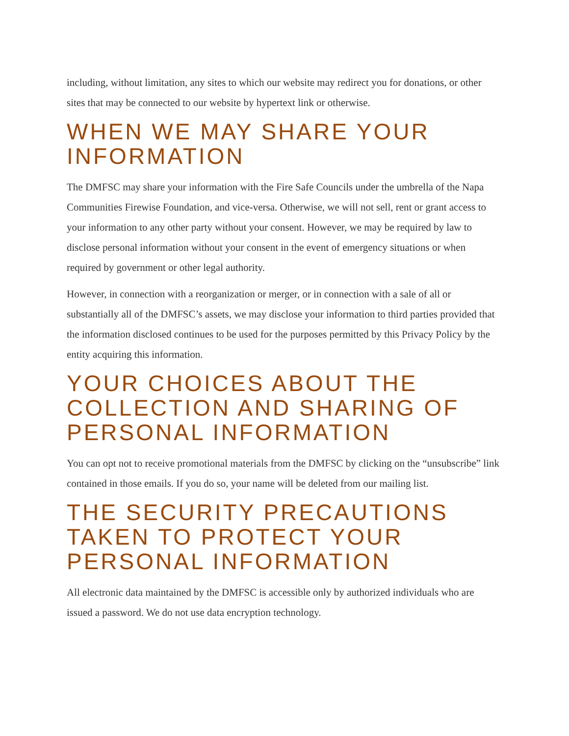including, without limitation, any sites to which our website may redirect you for donations, or other sites that may be connected to our website by hypertext link or otherwise.
WHEN WE MAY SHARE YOUR INFORMATION
The DMFSC may share your information with the Fire Safe Councils under the umbrella of the Napa Communities Firewise Foundation, and vice-versa. Otherwise, we will not sell, rent or grant access to your information to any other party without your consent. However, we may be required by law to disclose personal information without your consent in the event of emergency situations or when required by government or other legal authority.
However, in connection with a reorganization or merger, or in connection with a sale of all or substantially all of the DMFSC’s assets, we may disclose your information to third parties provided that the information disclosed continues to be used for the purposes permitted by this Privacy Policy by the entity acquiring this information.
YOUR CHOICES ABOUT THE COLLECTION AND SHARING OF PERSONAL INFORMATION
You can opt not to receive promotional materials from the DMFSC by clicking on the “unsubscribe” link contained in those emails. If you do so, your name will be deleted from our mailing list.
THE SECURITY PRECAUTIONS TAKEN TO PROTECT YOUR PERSONAL INFORMATION
All electronic data maintained by the DMFSC is accessible only by authorized individuals who are issued a password. We do not use data encryption technology.